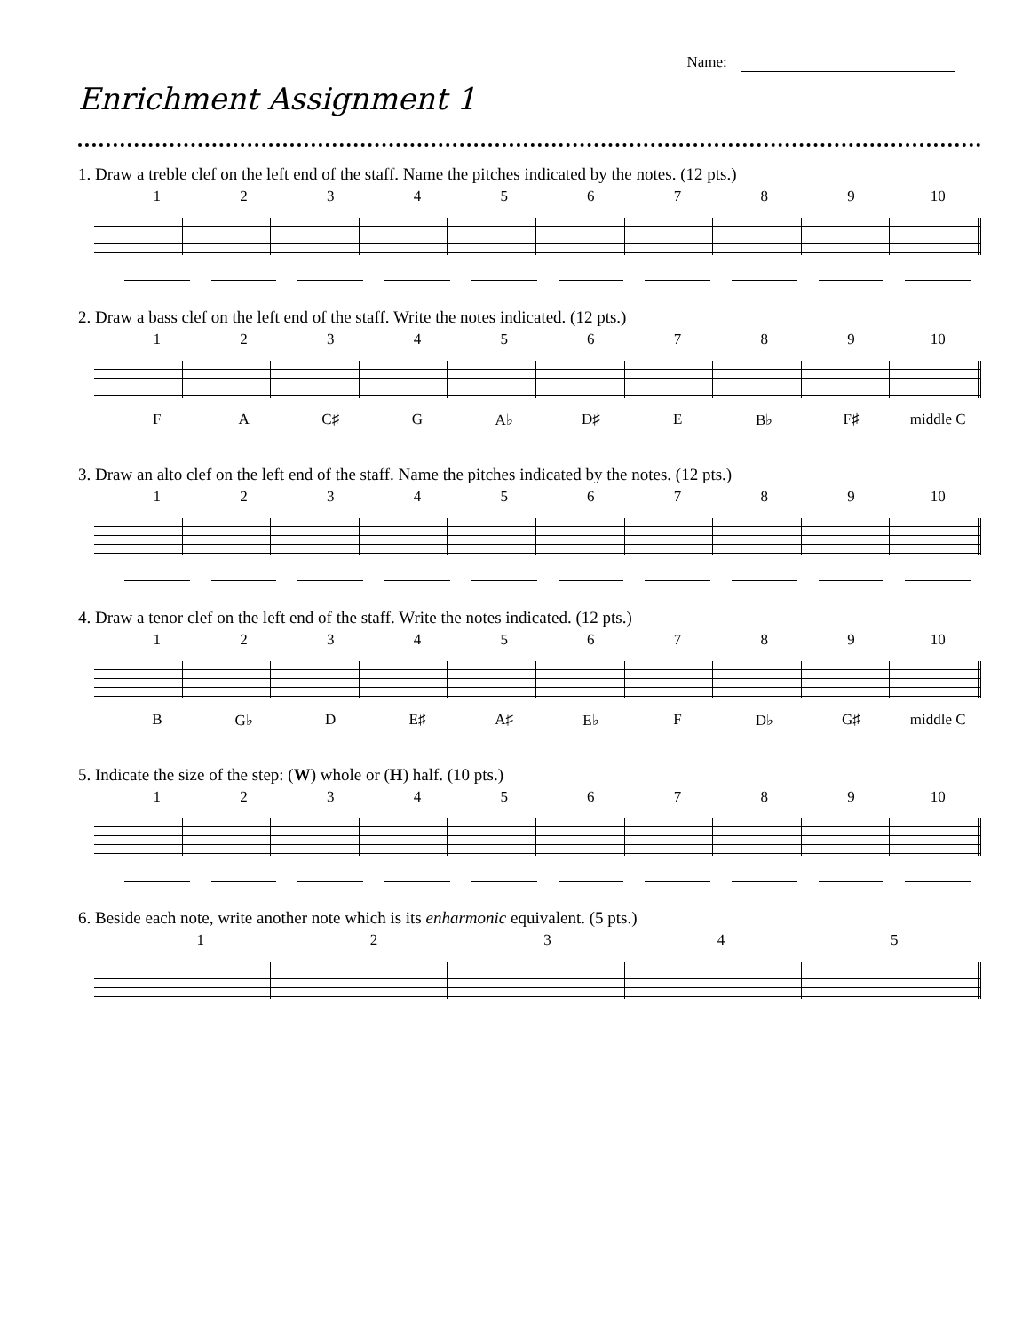Name:
Enrichment Assignment 1
1. Draw a treble clef on the left end of the staff. Name the pitches indicated by the notes. (12 pts.)
1 2 3 4 5 6 7 8 9 10
2. Draw a bass clef on the left end of the staff. Write the notes indicated. (12 pts.)
1 2 3 4 5 6 7 8 9 10
F A C♯ G A♭ D♯ E B♭ F♯ middle C
3. Draw an alto clef on the left end of the staff. Name the pitches indicated by the notes. (12 pts.)
1 2 3 4 5 6 7 8 9 10
4. Draw a tenor clef on the left end of the staff. Write the notes indicated. (12 pts.)
1 2 3 4 5 6 7 8 9 10
B G♭ D E♯ A♯ E♭ F D♭ G♯ middle C
5. Indicate the size of the step: (W) whole or (H) half. (10 pts.)
1 2 3 4 5 6 7 8 9 10
6. Beside each note, write another note which is its enharmonic equivalent. (5 pts.)
1 2 3 4 5